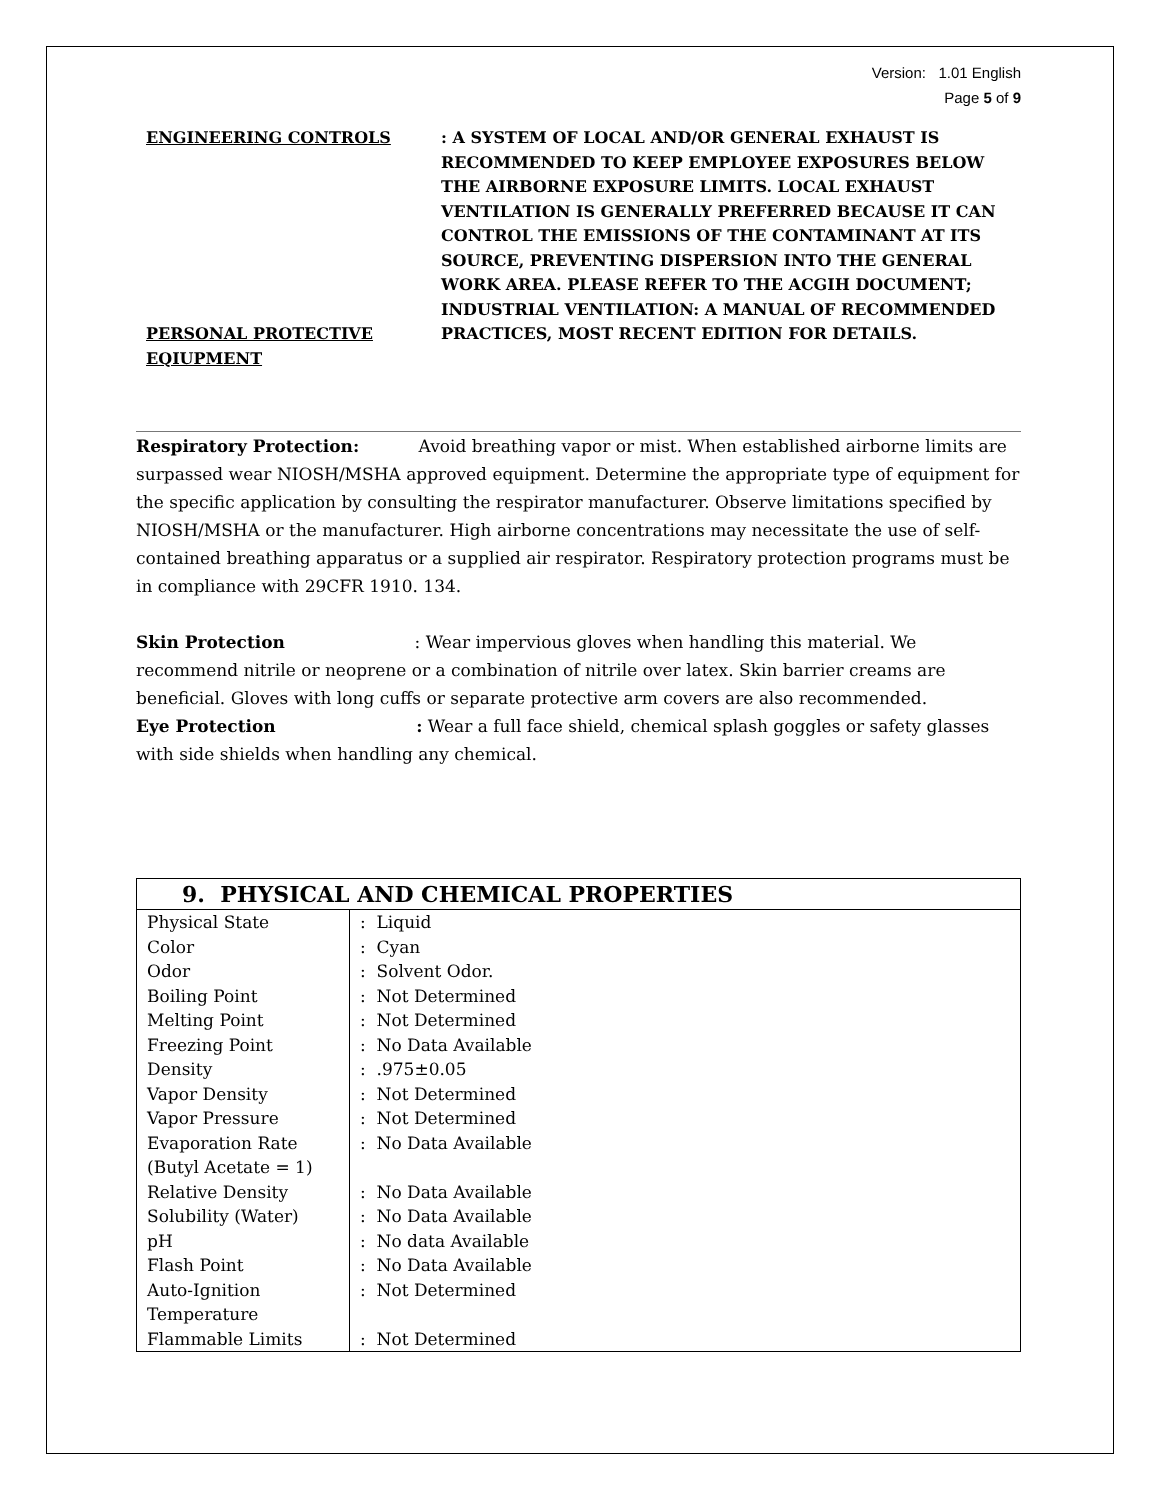Version: 1.01 English
Page 5 of 9
ENGINEERING CONTROLS
PERSONAL PROTECTIVE EQIUPMENT
: A SYSTEM OF LOCAL AND/OR GENERAL EXHAUST IS RECOMMENDED TO KEEP EMPLOYEE EXPOSURES BELOW THE AIRBORNE EXPOSURE LIMITS. LOCAL EXHAUST VENTILATION IS GENERALLY PREFERRED BECAUSE IT CAN CONTROL THE EMISSIONS OF THE CONTAMINANT AT ITS SOURCE, PREVENTING DISPERSION INTO THE GENERAL WORK AREA. PLEASE REFER TO THE ACGIH DOCUMENT; INDUSTRIAL VENTILATION: A MANUAL OF RECOMMENDED PRACTICES, MOST RECENT EDITION FOR DETAILS.
Respiratory Protection: Avoid breathing vapor or mist. When established airborne limits are surpassed wear NIOSH/MSHA approved equipment. Determine the appropriate type of equipment for the specific application by consulting the respirator manufacturer. Observe limitations specified by NIOSH/MSHA or the manufacturer. High airborne concentrations may necessitate the use of self-contained breathing apparatus or a supplied air respirator. Respiratory protection programs must be in compliance with 29CFR 1910. 134.
Skin Protection : Wear impervious gloves when handling this material. We recommend nitrile or neoprene or a combination of nitrile over latex. Skin barrier creams are beneficial. Gloves with long cuffs or separate protective arm covers are also recommended.
Eye Protection : Wear a full face shield, chemical splash goggles or safety glasses with side shields when handling any chemical.
| 9. PHYSICAL AND CHEMICAL PROPERTIES | |
| --- | --- |
| Physical State | : Liquid |
| Color | : Cyan |
| Odor | : Solvent Odor. |
| Boiling Point | : Not Determined |
| Melting Point | : Not Determined |
| Freezing Point | : No Data Available |
| Density | : .975±0.05 |
| Vapor Density | : Not Determined |
| Vapor Pressure | : Not Determined |
| Evaporation Rate (Butyl Acetate = 1) | : No Data Available |
| Relative Density | : No Data Available |
| Solubility (Water) | : No Data Available |
| pH | : No data Available |
| Flash Point | : No Data Available |
| Auto-Ignition Temperature | : Not Determined |
| Flammable Limits | : Not Determined |